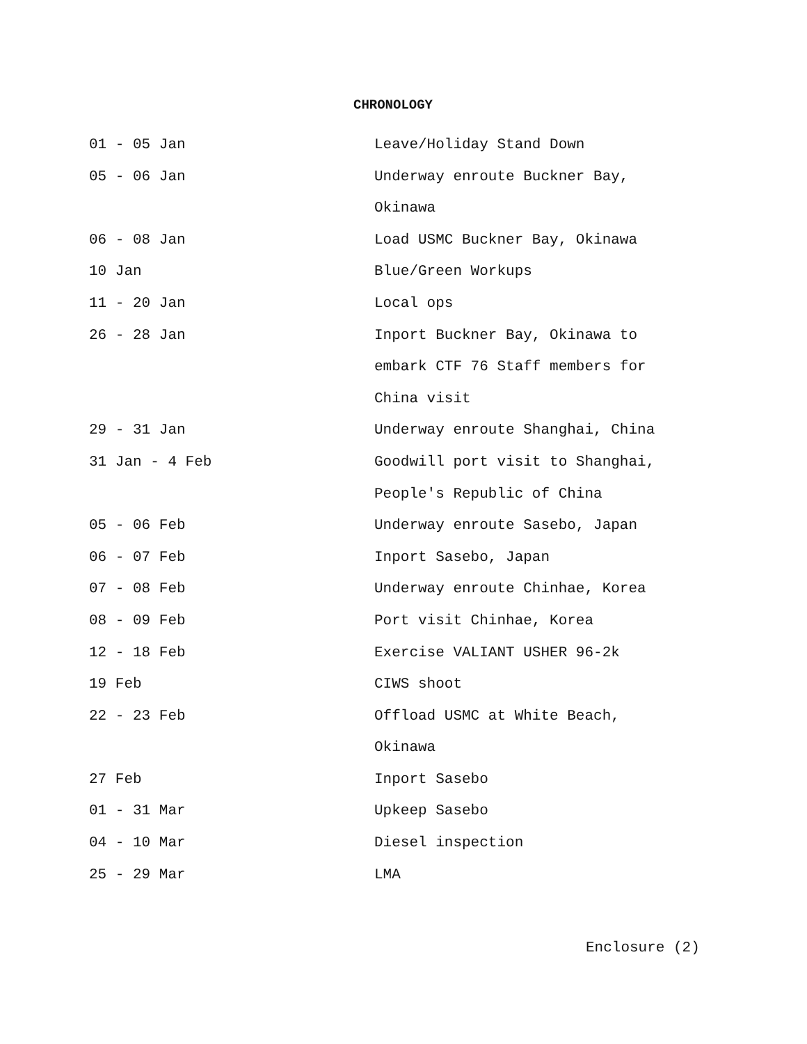CHRONOLOGY
| 01 - 05 Jan | Leave/Holiday Stand Down |
| 05 - 06 Jan | Underway enroute Buckner Bay, |
| | Okinawa |
| 06 - 08 Jan | Load USMC Buckner Bay, Okinawa |
| 10 Jan | Blue/Green Workups |
| 11 - 20 Jan | Local ops |
| 26 - 28 Jan | Inport Buckner Bay, Okinawa to |
| | embark CTF 76 Staff members for |
| | China visit |
| 29 - 31 Jan | Underway enroute Shanghai, China |
| 31 Jan - 4 Feb | Goodwill port visit to Shanghai, |
| | People's Republic of China |
| 05 - 06 Feb | Underway enroute Sasebo, Japan |
| 06 - 07 Feb | Inport Sasebo, Japan |
| 07 - 08 Feb | Underway enroute Chinhae, Korea |
| 08 - 09 Feb | Port visit Chinhae, Korea |
| 12 - 18 Feb | Exercise VALIANT USHER 96-2k |
| 19 Feb | CIWS shoot |
| 22 - 23 Feb | Offload USMC at White Beach, |
| | Okinawa |
| 27 Feb | Inport Sasebo |
| 01 - 31 Mar | Upkeep Sasebo |
| 04 - 10 Mar | Diesel inspection |
| 25 - 29 Mar | LMA |
Enclosure (2)